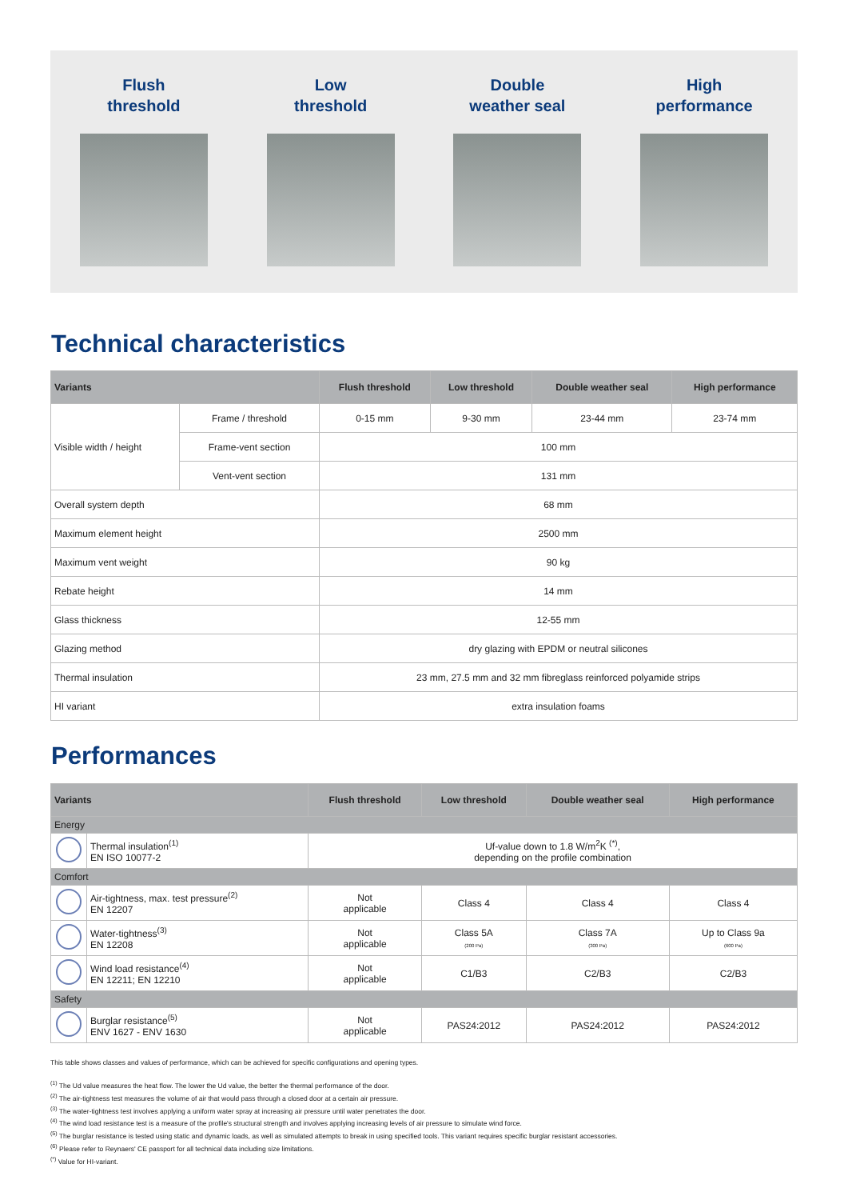Flush
threshold
Low
threshold
Double
weather seal
High
performance
Technical characteristics
| Variants | | Flush threshold | Low threshold | Double weather seal | High performance |
| --- | --- | --- | --- | --- | --- |
| Visible width / height | Frame / threshold | 0-15 mm | 9-30 mm | 23-44 mm | 23-74 mm |
| | Frame-vent section | 100 mm | | | |
| | Vent-vent section | 131 mm | | | |
| Overall system depth | | 68 mm | | | |
| Maximum element height | | 2500 mm | | | |
| Maximum vent weight | | 90 kg | | | |
| Rebate height | | 14 mm | | | |
| Glass thickness | | 12-55 mm | | | |
| Glazing method | | dry glazing with EPDM or neutral silicones | | | |
| Thermal insulation | | 23 mm, 27.5 mm and 32 mm fibreglass reinforced polyamide strips | | | |
| HI variant | | extra insulation foams | | | |
Performances
| Variants | | Flush threshold | Low threshold | Double weather seal | High performance |
| --- | --- | --- | --- | --- | --- |
| Energy | | | | | |
| | Thermal insulation<sup>(1)</sup> EN ISO 10077-2 | Uf-value down to 1.8 W/m<sup>2</sup>K <sup>(*)</sup>, depending on the profile combination | | | |
| Comfort | | | | | |
| | Air-tightness, max. test pressure<sup>(2)</sup> EN 12207 | Not applicable | Class 4 | Class 4 | Class 4 |
| | Water-tightness<sup>(3)</sup> EN 12208 | Not applicable | Class 5A (200 Pa) | Class 7A (300 Pa) | Up to Class 9a (600 Pa) |
| | Wind load resistance<sup>(4)</sup> EN 12211; EN 12210 | Not applicable | C1/B3 | C2/B3 | C2/B3 |
| Safety | | | | | |
| | Burglar resistance<sup>(5)</sup> ENV 1627 - ENV 1630 | Not applicable | PAS24:2012 | PAS24:2012 | PAS24:2012 |
This table shows classes and values of performance, which can be achieved for specific configurations and opening types.
<sup>(1)</sup> The Ud value measures the heat flow. The lower the Ud value, the better the thermal performance of the door.
<sup>(2)</sup> The air-tightness test measures the volume of air that would pass through a closed door at a certain air pressure.
<sup>(3)</sup> The water-tightness test involves applying a uniform water spray at increasing air pressure until water penetrates the door.
<sup>(4)</sup> The wind load resistance test is a measure of the profile's structural strength and involves applying increasing levels of air pressure to simulate wind force.
<sup>(5)</sup> The burglar resistance is tested using static and dynamic loads, as well as simulated attempts to break in using specified tools. This variant requires specific burglar resistant accessories.
<sup>(6)</sup> Please refer to Reynaers' CE passport for all technical data including size limitations.
<sup>(*)</sup> Value for HI-variant.